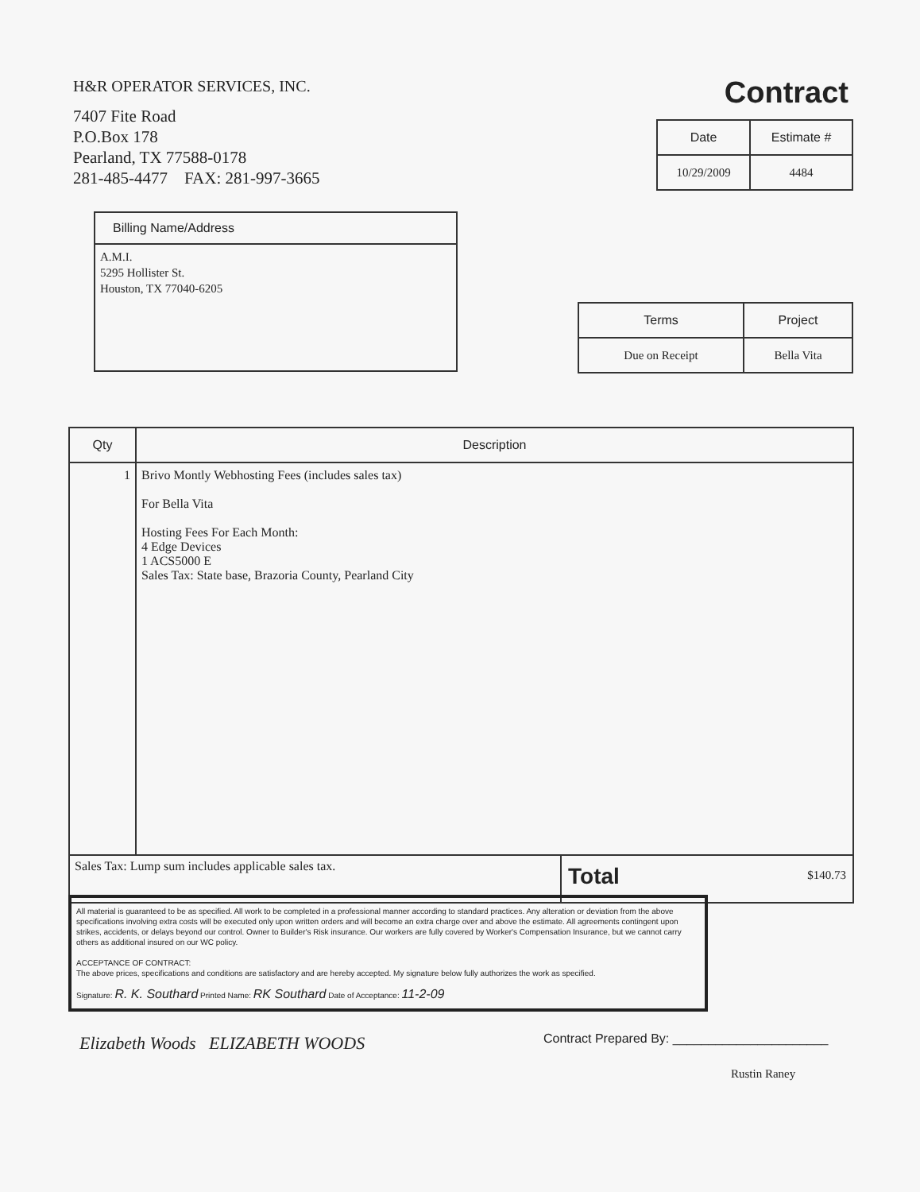H&R OPERATOR SERVICES, INC.
7407 Fite Road
P.O.Box 178
Pearland, TX 77588-0178
281-485-4477 FAX: 281-997-3665
Contract
| Date | Estimate # |
| --- | --- |
| 10/29/2009 | 4484 |
Billing Name/Address
A.M.I.
5295 Hollister St.
Houston, TX 77040-6205
| Terms | Project |
| --- | --- |
| Due on Receipt | Bella Vita |
| Qty | Description | |
| --- | --- | --- |
| 1 | Brivo Montly Webhosting Fees (includes sales tax) For Bella Vita Hosting Fees For Each Month: 4 Edge Devices 1 ACS5000 E Sales Tax: State base, Brazoria County, Pearland City | |
| Sales Tax: Lump sum includes applicable sales tax. | | Total $140.73 |
All material is guaranteed to be as specified. All work to be completed in a professional manner according to standard practices. Any alteration or deviation from the above specifications involving extra costs will be executed only upon written orders and will become an extra charge over and above the estimate. All agreements contingent upon strikes, accidents, or delays beyond our control. Owner to Builder's Risk insurance. Our workers are fully covered by Worker's Compensation Insurance, but we cannot carry others as additional insured on our WC policy.
ACCEPTANCE OF CONTRACT:
The above prices, specifications and conditions are satisfactory and are hereby accepted. My signature below fully authorizes the work as specified.
Signature: R. K. Southard Printed Name: RK Southard Date of Acceptance: 11-2-09
Elizabeth Woods ELIZABETH WOODS
Contract Prepared By: ______________________
Rustin Raney